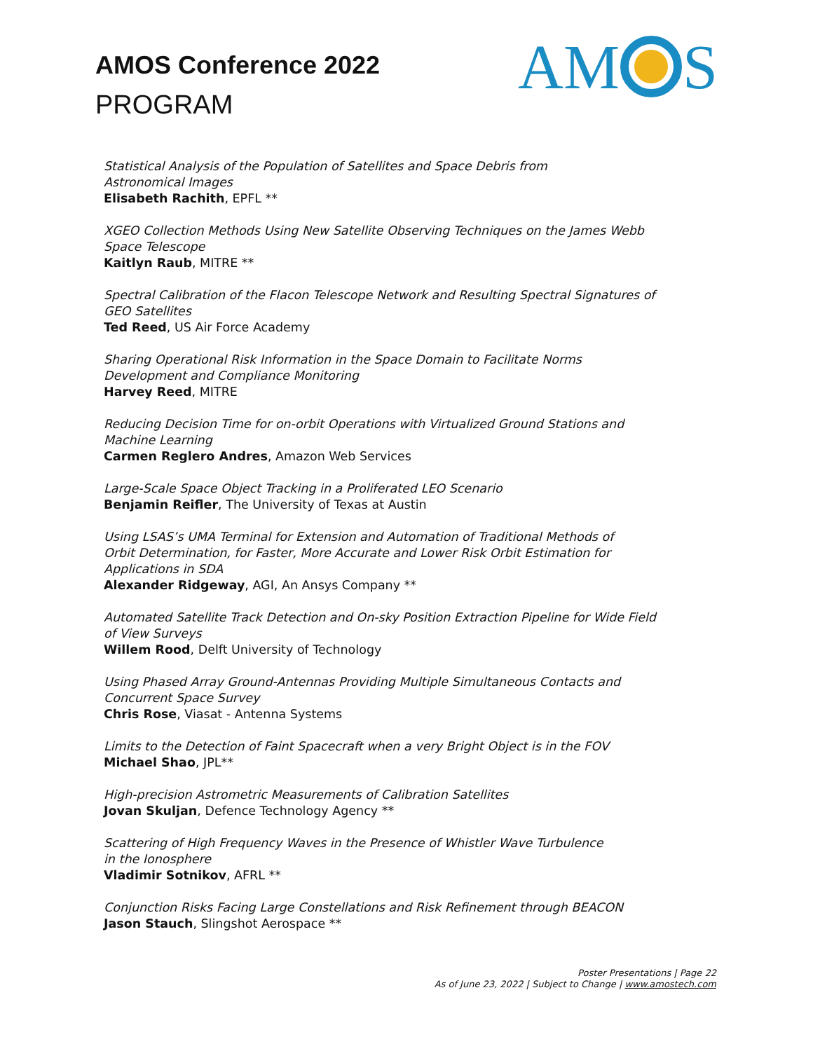AMOS Conference 2022
PROGRAM
AMS
Statistical Analysis of the Population of Satellites and Space Debris from
Astronomical Images
Elisabeth Rachith, EPFL **
XGEO Collection Methods Using New Satellite Observing Techniques on the James Webb
Space Telescope
Kaitlyn Raub, MITRE **
Spectral Calibration of the Flacon Telescope Network and Resulting Spectral Signatures of
GEO Satellites
Ted Reed, US Air Force Academy
Sharing Operational Risk Information in the Space Domain to Facilitate Norms
Development and Compliance Monitoring
Harvey Reed, MITRE
Reducing Decision Time for on-orbit Operations with Virtualized Ground Stations and
Machine Learning
Carmen Reglero Andres, Amazon Web Services
Large-Scale Space Object Tracking in a Proliferated LEO Scenario
Benjamin Reifler, The University of Texas at Austin
Using LSAS’s UMA Terminal for Extension and Automation of Traditional Methods of
Orbit Determination, for Faster, More Accurate and Lower Risk Orbit Estimation for
Applications in SDA
Alexander Ridgeway, AGI, An Ansys Company **
Automated Satellite Track Detection and On-sky Position Extraction Pipeline for Wide Field
of View Surveys
Willem Rood, Delft University of Technology
Using Phased Array Ground-Antennas Providing Multiple Simultaneous Contacts and
Concurrent Space Survey
Chris Rose, Viasat - Antenna Systems
Limits to the Detection of Faint Spacecraft when a very Bright Object is in the FOV
Michael Shao, JPL**
High-precision Astrometric Measurements of Calibration Satellites
Jovan Skuljan, Defence Technology Agency **
Scattering of High Frequency Waves in the Presence of Whistler Wave Turbulence
in the Ionosphere
Vladimir Sotnikov, AFRL **
Conjunction Risks Facing Large Constellations and Risk Refinement through BEACON
Jason Stauch, Slingshot Aerospace **
Poster Presentations | Page 22
As of June 23, 2022 | Subject to Change | www.amostech.com